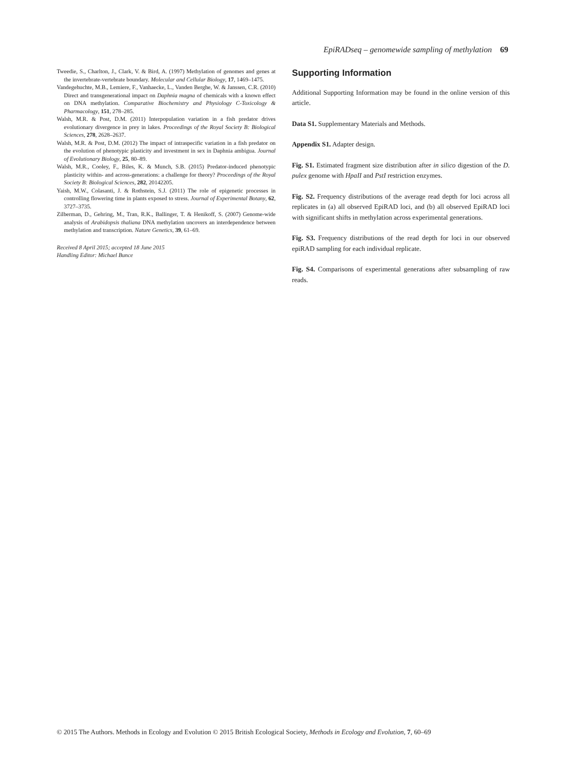EpiRADseq – genomewide sampling of methylation 69
Tweedie, S., Charlton, J., Clark, V. & Bird, A. (1997) Methylation of genomes and genes at the invertebrate-vertebrate boundary. Molecular and Cellular Biology, 17, 1469–1475.
Vandegehuchte, M.B., Lemiere, F., Vanhaecke, L., Vanden Berghe, W. & Janssen, C.R. (2010) Direct and transgenerational impact on Daphnia magna of chemicals with a known effect on DNA methylation. Comparative Biochemistry and Physiology C-Toxicology & Pharmacology, 151, 278–285.
Walsh, M.R. & Post, D.M. (2011) Interpopulation variation in a fish predator drives evolutionary divergence in prey in lakes. Proceedings of the Royal Society B: Biological Sciences, 278, 2628–2637.
Walsh, M.R. & Post, D.M. (2012) The impact of intraspecific variation in a fish predator on the evolution of phenotypic plasticity and investment in sex in Daphnia ambigua. Journal of Evolutionary Biology, 25, 80–89.
Walsh, M.R., Cooley, F., Biles, K. & Munch, S.B. (2015) Predator-induced phenotypic plasticity within- and across-generations: a challenge for theory? Proceedings of the Royal Society B: Biological Sciences, 282, 20142205.
Yaish, M.W., Colasanti, J. & Rothstein, S.J. (2011) The role of epigenetic processes in controlling flowering time in plants exposed to stress. Journal of Experimental Botany, 62, 3727–3735.
Zilberman, D., Gehring, M., Tran, R.K., Ballinger, T. & Henikoff, S. (2007) Genome-wide analysis of Arabidopsis thaliana DNA methylation uncovers an interdependence between methylation and transcription. Nature Genetics, 39, 61–69.
Received 8 April 2015; accepted 18 June 2015
Handling Editor: Michael Bunce
Supporting Information
Additional Supporting Information may be found in the online version of this article.
Data S1. Supplementary Materials and Methods.
Appendix S1. Adapter design.
Fig. S1. Estimated fragment size distribution after in silico digestion of the D. pulex genome with HpaII and PstI restriction enzymes.
Fig. S2. Frequency distributions of the average read depth for loci across all replicates in (a) all observed EpiRAD loci, and (b) all observed EpiRAD loci with significant shifts in methylation across experimental generations.
Fig. S3. Frequency distributions of the read depth for loci in our observed epiRAD sampling for each individual replicate.
Fig. S4. Comparisons of experimental generations after subsampling of raw reads.
© 2015 The Authors. Methods in Ecology and Evolution © 2015 British Ecological Society, Methods in Ecology and Evolution, 7, 60–69